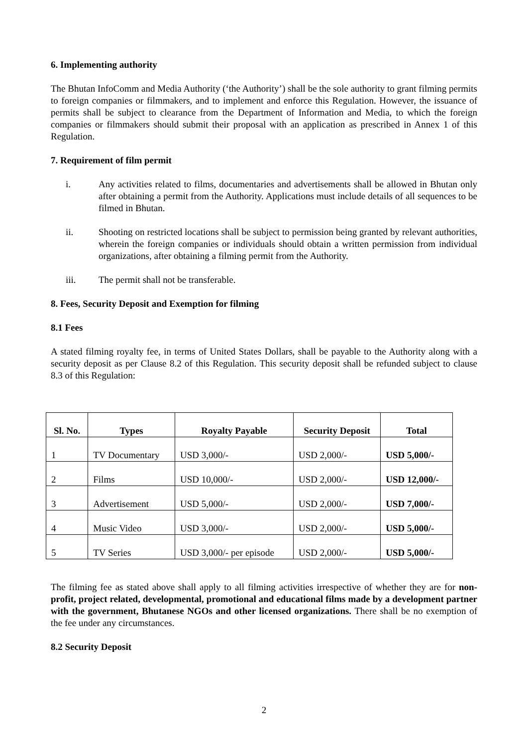6. Implementing authority
The Bhutan InfoComm and Media Authority (‘the Authority’) shall be the sole authority to grant filming permits to foreign companies or filmmakers, and to implement and enforce this Regulation. However, the issuance of permits shall be subject to clearance from the Department of Information and Media, to which the foreign companies or filmmakers should submit their proposal with an application as prescribed in Annex 1 of this Regulation.
7. Requirement of film permit
i. Any activities related to films, documentaries and advertisements shall be allowed in Bhutan only after obtaining a permit from the Authority. Applications must include details of all sequences to be filmed in Bhutan.
ii. Shooting on restricted locations shall be subject to permission being granted by relevant authorities, wherein the foreign companies or individuals should obtain a written permission from individual organizations, after obtaining a filming permit from the Authority.
iii. The permit shall not be transferable.
8. Fees, Security Deposit and Exemption for filming
8.1 Fees
A stated filming royalty fee, in terms of United States Dollars, shall be payable to the Authority along with a security deposit as per Clause 8.2 of this Regulation. This security deposit shall be refunded subject to clause 8.3 of this Regulation:
| Sl. No. | Types | Royalty Payable | Security Deposit | Total |
| --- | --- | --- | --- | --- |
| 1 | TV Documentary | USD 3,000/- | USD 2,000/- | USD 5,000/- |
| 2 | Films | USD 10,000/- | USD 2,000/- | USD 12,000/- |
| 3 | Advertisement | USD 5,000/- | USD 2,000/- | USD 7,000/- |
| 4 | Music Video | USD 3,000/- | USD 2,000/- | USD 5,000/- |
| 5 | TV Series | USD 3,000/- per episode | USD 2,000/- | USD 5,000/- |
The filming fee as stated above shall apply to all filming activities irrespective of whether they are for non-profit, project related, developmental, promotional and educational films made by a development partner with the government, Bhutanese NGOs and other licensed organizations. There shall be no exemption of the fee under any circumstances.
8.2 Security Deposit
2